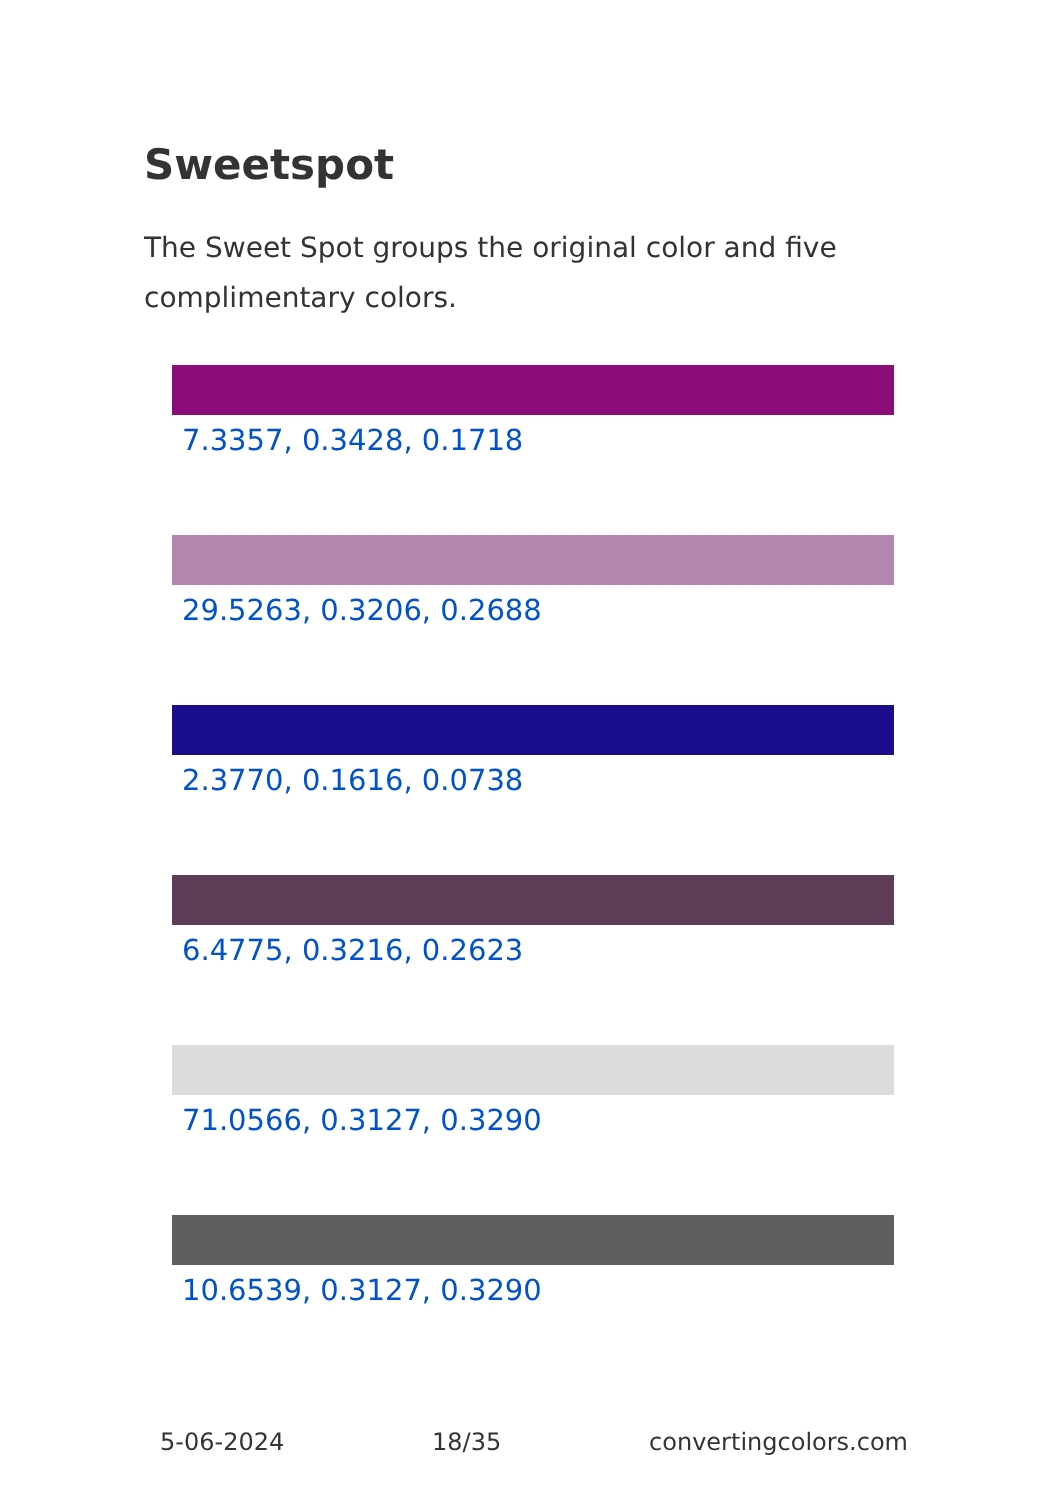Sweetspot
The Sweet Spot groups the original color and five complimentary colors.
7.3357, 0.3428, 0.1718
29.5263, 0.3206, 0.2688
2.3770, 0.1616, 0.0738
6.4775, 0.3216, 0.2623
71.0566, 0.3127, 0.3290
10.6539, 0.3127, 0.3290
5-06-2024 18/35 convertingcolors.com